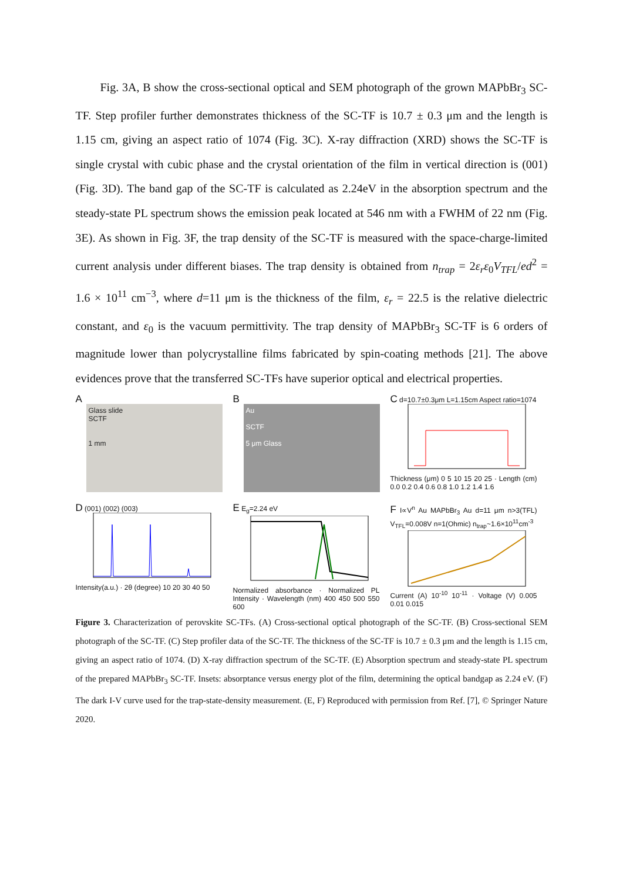Fig. 3A, B show the cross-sectional optical and SEM photograph of the grown MAPbBr<sub>3</sub> SC-TF. Step profiler further demonstrates thickness of the SC-TF is 10.7 ± 0.3 μm and the length is 1.15 cm, giving an aspect ratio of 1074 (Fig. 3C). X-ray diffraction (XRD) shows the SC-TF is single crystal with cubic phase and the crystal orientation of the film in vertical direction is (001) (Fig. 3D). The band gap of the SC-TF is calculated as 2.24eV in the absorption spectrum and the steady-state PL spectrum shows the emission peak located at 546 nm with a FWHM of 22 nm (Fig. 3E). As shown in Fig. 3F, the trap density of the SC-TF is measured with the space-charge-limited current analysis under different biases. The trap density is obtained from n<sub>trap</sub> = 2ε<sub>r</sub>ε<sub>0</sub>V<sub>TFL</sub>/ed<sup>2</sup> = 1.6 × 10<sup>11</sup> cm<sup>−3</sup>, where d=11 μm is the thickness of the film, ε<sub>r</sub> = 22.5 is the relative dielectric constant, and ε<sub>0</sub> is the vacuum permittivity. The trap density of MAPbBr<sub>3</sub> SC-TF is 6 orders of magnitude lower than polycrystalline films fabricated by spin-coating methods [21]. The above evidences prove that the transferred SC-TFs have superior optical and electrical properties.
A
Glass slide
SCTF
1 mm
B
Au
SCTF
5 μm Glass
C d=10.7±0.3μm L=1.15cm Aspect ratio=1074Thickness (μm) 0 5 10 15 20 25 · Length (cm) 0.0 0.2 0.4 0.6 0.8 1.0 1.2 1.4 1.6
D (001) (002) (003)Intensity(a.u.) · 2θ (degree) 10 20 30 40 50
E E<sub>g</sub>=2.24 eVNormalized absorbance · Normalized PL Intensity · Wavelength (nm) 400 450 500 550 600
F I∝V<sup>n</sup> Au MAPbBr<sub>3</sub> Au d=11 μm n>3(TFL) V<sub>TFL</sub>=0.008V n=1(Ohmic) n<sub>trap</sub>~1.6×10<sup>11</sup>cm<sup>-3</sup>Current (A) 10<sup>-10</sup> 10<sup>-11</sup> · Voltage (V) 0.005 0.01 0.015
Figure 3. Characterization of perovskite SC-TFs. (A) Cross-sectional optical photograph of the SC-TF. (B) Cross-sectional SEM photograph of the SC-TF. (C) Step profiler data of the SC-TF. The thickness of the SC-TF is 10.7 ± 0.3 μm and the length is 1.15 cm, giving an aspect ratio of 1074. (D) X-ray diffraction spectrum of the SC-TF. (E) Absorption spectrum and steady-state PL spectrum of the prepared MAPbBr<sub>3</sub> SC-TF. Insets: absorptance versus energy plot of the film, determining the optical bandgap as 2.24 eV. (F) The dark I-V curve used for the trap-state-density measurement. (E, F) Reproduced with permission from Ref. [7], © Springer Nature 2020.